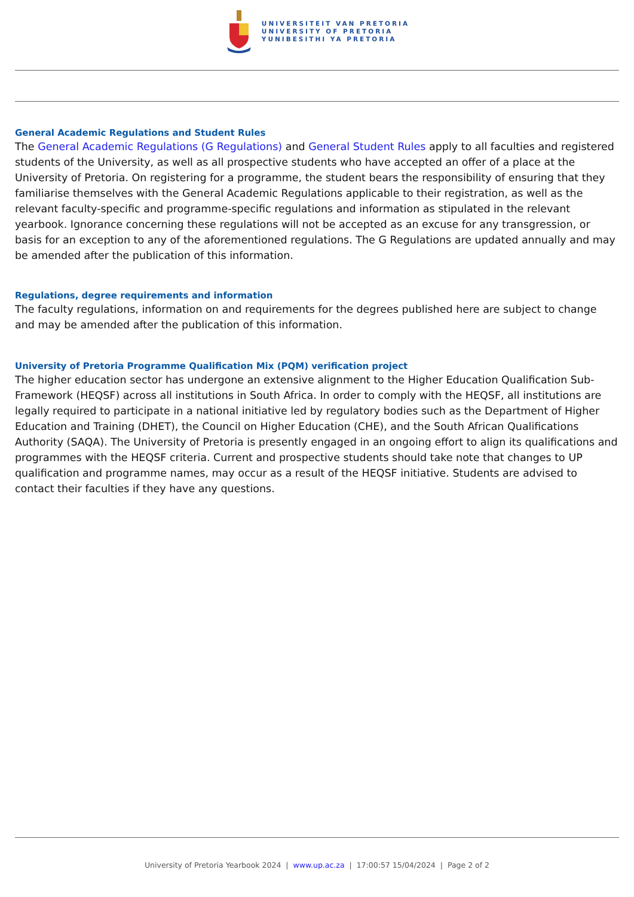UNIVERSITEIT VAN PRETORIA
UNIVERSITY OF PRETORIA
YUNIBESITHI YA PRETORIA
General Academic Regulations and Student Rules
The General Academic Regulations (G Regulations) and General Student Rules apply to all faculties and registered students of the University, as well as all prospective students who have accepted an offer of a place at the University of Pretoria. On registering for a programme, the student bears the responsibility of ensuring that they familiarise themselves with the General Academic Regulations applicable to their registration, as well as the relevant faculty-specific and programme-specific regulations and information as stipulated in the relevant yearbook. Ignorance concerning these regulations will not be accepted as an excuse for any transgression, or basis for an exception to any of the aforementioned regulations. The G Regulations are updated annually and may be amended after the publication of this information.
Regulations, degree requirements and information
The faculty regulations, information on and requirements for the degrees published here are subject to change and may be amended after the publication of this information.
University of Pretoria Programme Qualification Mix (PQM) verification project
The higher education sector has undergone an extensive alignment to the Higher Education Qualification Sub-Framework (HEQSF) across all institutions in South Africa. In order to comply with the HEQSF, all institutions are legally required to participate in a national initiative led by regulatory bodies such as the Department of Higher Education and Training (DHET), the Council on Higher Education (CHE), and the South African Qualifications Authority (SAQA). The University of Pretoria is presently engaged in an ongoing effort to align its qualifications and programmes with the HEQSF criteria. Current and prospective students should take note that changes to UP qualification and programme names, may occur as a result of the HEQSF initiative. Students are advised to contact their faculties if they have any questions.
University of Pretoria Yearbook 2024 | www.up.ac.za | 17:00:57 15/04/2024 | Page 2 of 2